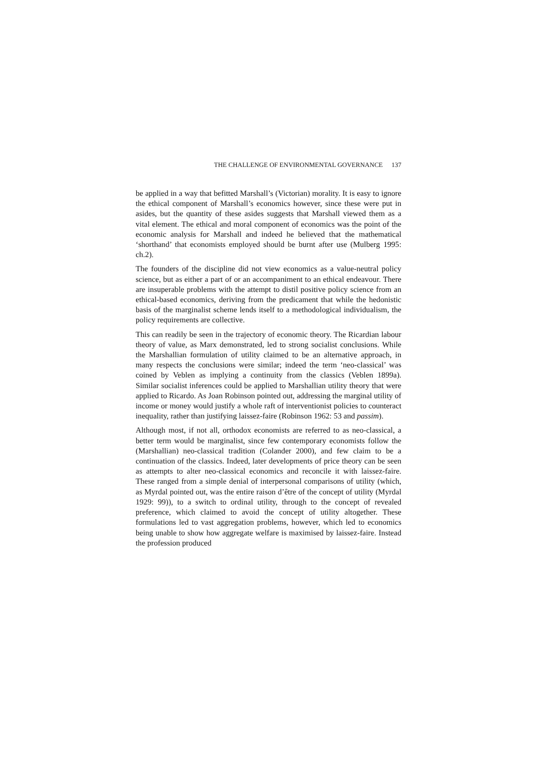THE CHALLENGE OF ENVIRONMENTAL GOVERNANCE 137
be applied in a way that befitted Marshall’s (Victorian) morality. It is easy to ignore the ethical component of Marshall’s economics however, since these were put in asides, but the quantity of these asides suggests that Marshall viewed them as a vital element. The ethical and moral component of economics was the point of the economic analysis for Marshall and indeed he believed that the mathematical ‘shorthand’ that economists employed should be burnt after use (Mulberg 1995: ch.2).
The founders of the discipline did not view economics as a value-neutral policy science, but as either a part of or an accompaniment to an ethical endeavour. There are insuperable problems with the attempt to distil positive policy science from an ethical-based economics, deriving from the predicament that while the hedonistic basis of the marginalist scheme lends itself to a methodological individualism, the policy requirements are collective.
This can readily be seen in the trajectory of economic theory. The Ricardian labour theory of value, as Marx demonstrated, led to strong socialist conclusions. While the Marshallian formulation of utility claimed to be an alternative approach, in many respects the conclusions were similar; indeed the term ‘neo-classical’ was coined by Veblen as implying a continuity from the classics (Veblen 1899a). Similar socialist inferences could be applied to Marshallian utility theory that were applied to Ricardo. As Joan Robinson pointed out, addressing the marginal utility of income or money would justify a whole raft of interventionist policies to counteract inequality, rather than justifying laissez-faire (Robinson 1962: 53 and passim).
Although most, if not all, orthodox economists are referred to as neo-classical, a better term would be marginalist, since few contemporary economists follow the (Marshallian) neo-classical tradition (Colander 2000), and few claim to be a continuation of the classics. Indeed, later developments of price theory can be seen as attempts to alter neo-classical economics and reconcile it with laissez-faire. These ranged from a simple denial of interpersonal comparisons of utility (which, as Myrdal pointed out, was the entire raison d’être of the concept of utility (Myrdal 1929: 99)), to a switch to ordinal utility, through to the concept of revealed preference, which claimed to avoid the concept of utility altogether. These formulations led to vast aggregation problems, however, which led to economics being unable to show how aggregate welfare is maximised by laissez-faire. Instead the profession produced